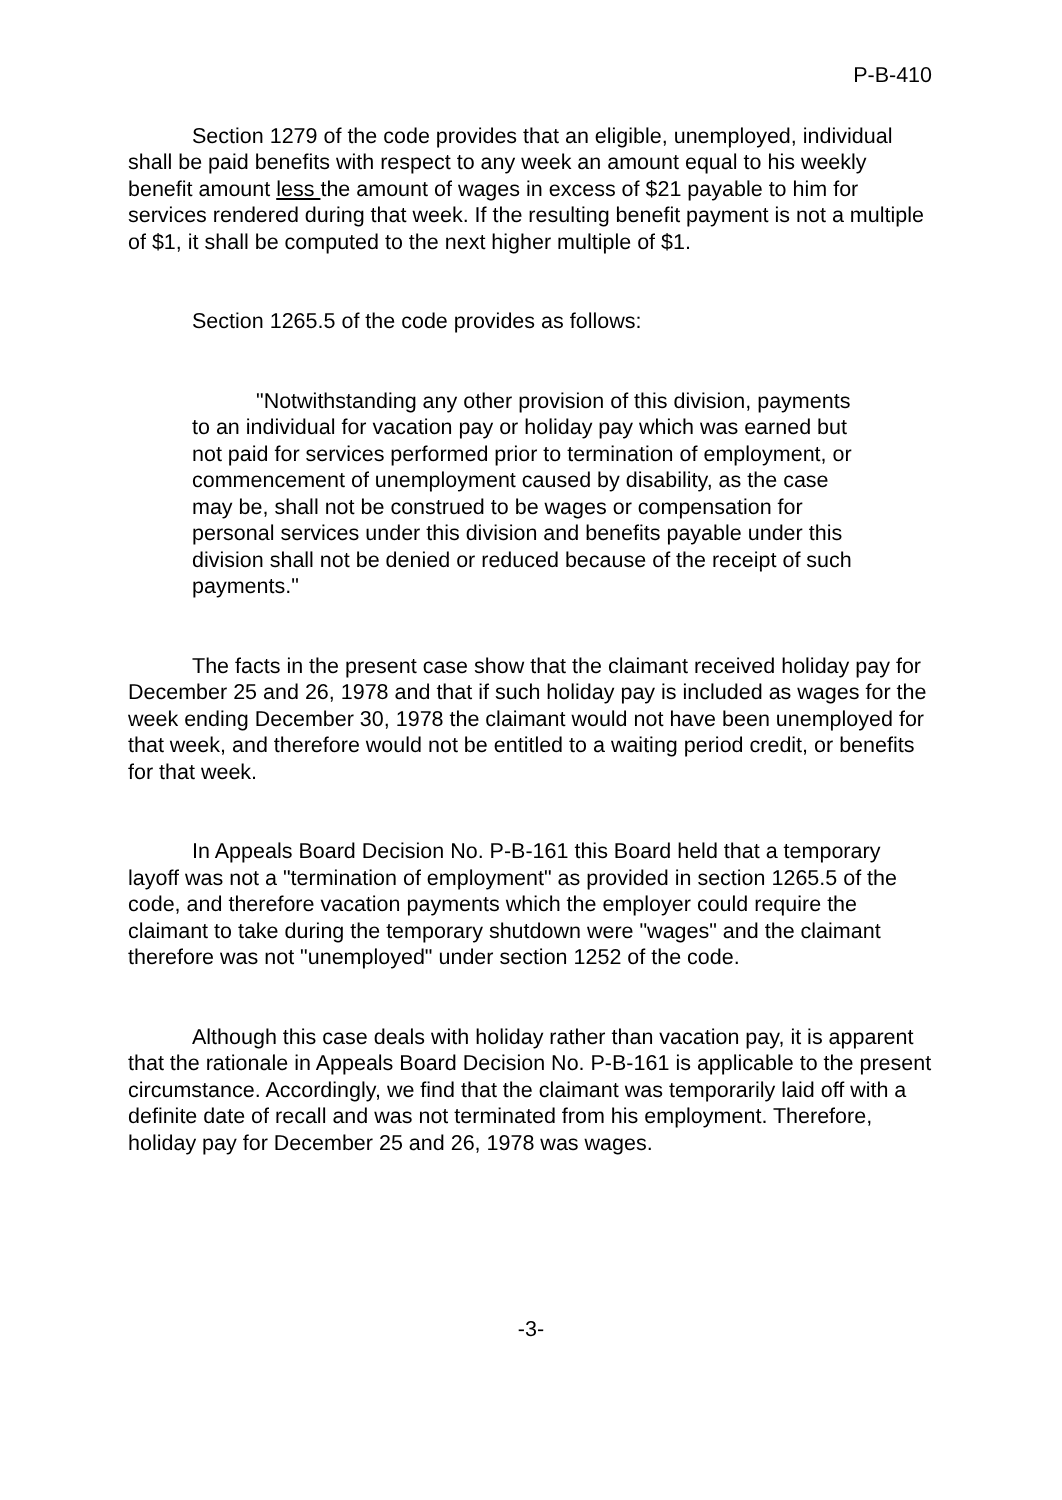P-B-410
Section 1279 of the code provides that an eligible, unemployed, individual shall be paid benefits with respect to any week an amount equal to his weekly benefit amount less the amount of wages in excess of $21 payable to him for services rendered during that week. If the resulting benefit payment is not a multiple of $1, it shall be computed to the next higher multiple of $1.
Section 1265.5 of the code provides as follows:
"Notwithstanding any other provision of this division, payments to an individual for vacation pay or holiday pay which was earned but not paid for services performed prior to termination of employment, or commencement of unemployment caused by disability, as the case may be, shall not be construed to be wages or compensation for personal services under this division and benefits payable under this division shall not be denied or reduced because of the receipt of such payments."
The facts in the present case show that the claimant received holiday pay for December 25 and 26, 1978 and that if such holiday pay is included as wages for the week ending December 30, 1978 the claimant would not have been unemployed for that week, and therefore would not be entitled to a waiting period credit, or benefits for that week.
In Appeals Board Decision No. P-B-161 this Board held that a temporary layoff was not a "termination of employment" as provided in section 1265.5 of the code, and therefore vacation payments which the employer could require the claimant to take during the temporary shutdown were "wages" and the claimant therefore was not "unemployed" under section 1252 of the code.
Although this case deals with holiday rather than vacation pay, it is apparent that the rationale in Appeals Board Decision No. P-B-161 is applicable to the present circumstance. Accordingly, we find that the claimant was temporarily laid off with a definite date of recall and was not terminated from his employment. Therefore, holiday pay for December 25 and 26, 1978 was wages.
-3-